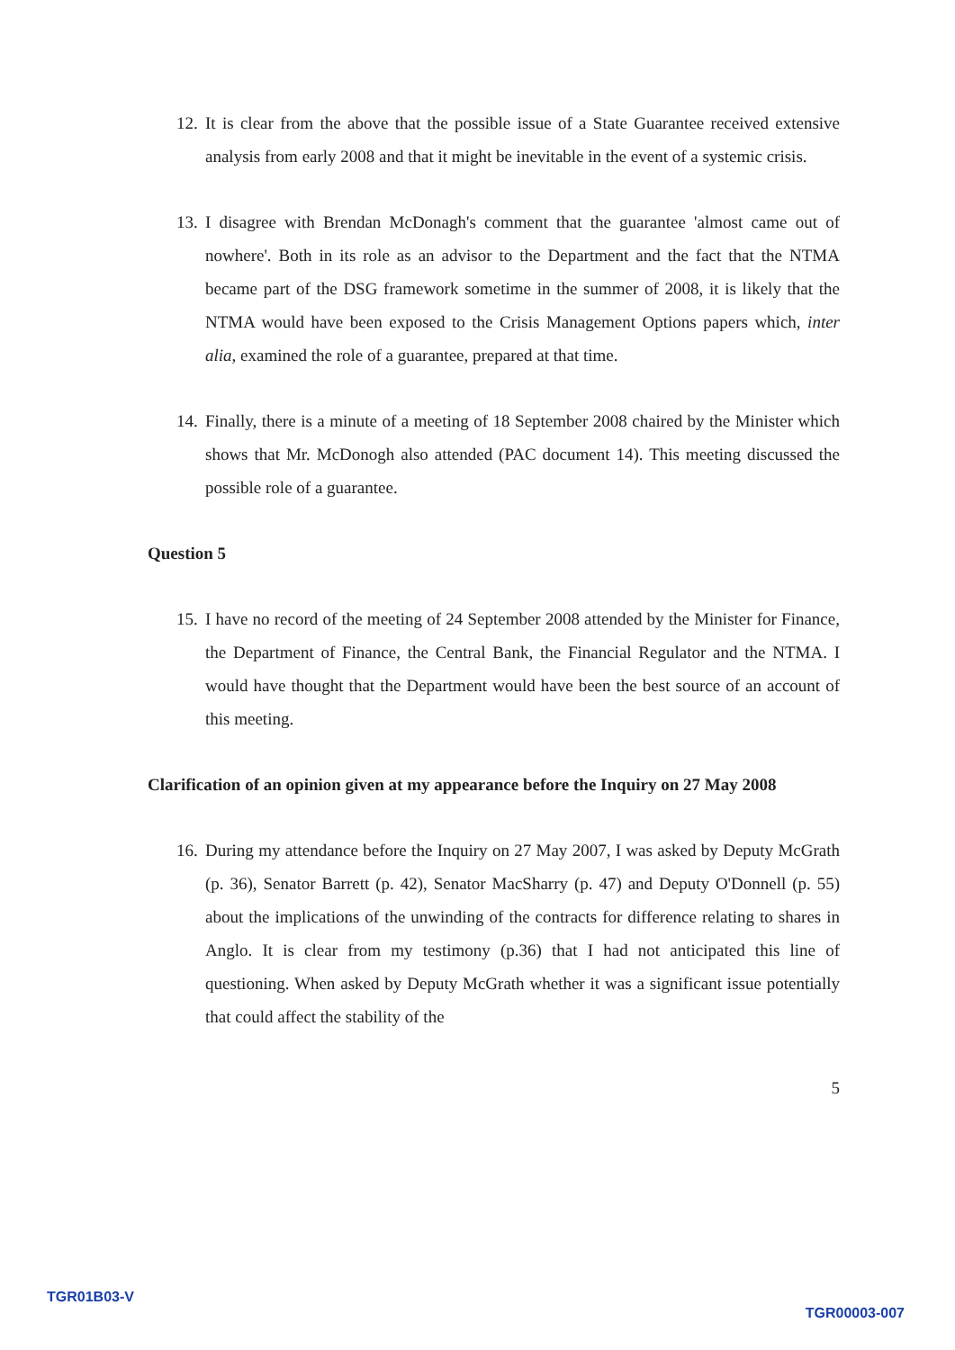12. It is clear from the above that the possible issue of a State Guarantee received extensive analysis from early 2008 and that it might be inevitable in the event of a systemic crisis.
13. I disagree with Brendan McDonagh's comment that the guarantee 'almost came out of nowhere'. Both in its role as an advisor to the Department and the fact that the NTMA became part of the DSG framework sometime in the summer of 2008, it is likely that the NTMA would have been exposed to the Crisis Management Options papers which, inter alia, examined the role of a guarantee, prepared at that time.
14. Finally, there is a minute of a meeting of 18 September 2008 chaired by the Minister which shows that Mr. McDonogh also attended (PAC document 14). This meeting discussed the possible role of a guarantee.
Question 5
15. I have no record of the meeting of 24 September 2008 attended by the Minister for Finance, the Department of Finance, the Central Bank, the Financial Regulator and the NTMA. I would have thought that the Department would have been the best source of an account of this meeting.
Clarification of an opinion given at my appearance before the Inquiry on 27 May 2008
16. During my attendance before the Inquiry on 27 May 2007, I was asked by Deputy McGrath (p. 36), Senator Barrett (p. 42), Senator MacSharry (p. 47) and Deputy O'Donnell (p. 55) about the implications of the unwinding of the contracts for difference relating to shares in Anglo. It is clear from my testimony (p.36) that I had not anticipated this line of questioning. When asked by Deputy McGrath whether it was a significant issue potentially that could affect the stability of the
5
TGR01B03-V
TGR00003-007